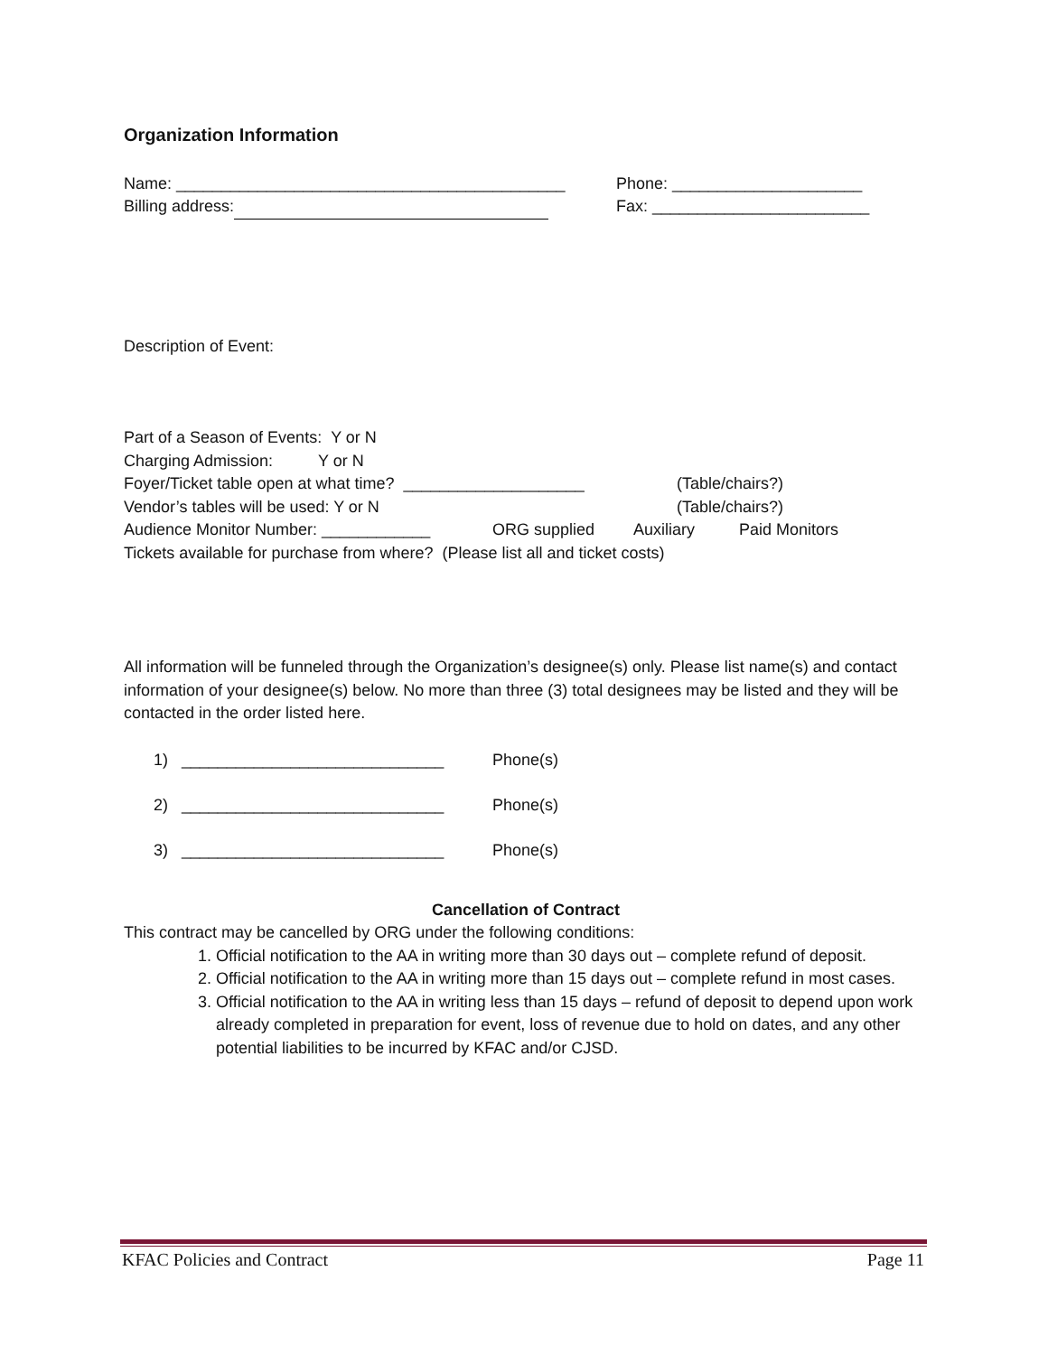Organization Information
Name: ___________________________________________ Phone: _____________________
Billing address: Fax: ________________________
Description of Event:
Part of a Season of Events: Y or N
Charging Admission: Y or N
Foyer/Ticket table open at what time? ____________________ (Table/chairs?)
Vendor’s tables will be used: Y or N (Table/chairs?)
Audience Monitor Number: ____________ ORG supplied Auxiliary Paid Monitors
Tickets available for purchase from where? (Please list all and ticket costs)
All information will be funneled through the Organization’s designee(s) only. Please list name(s) and contact information of your designee(s) below. No more than three (3) total designees may be listed and they will be contacted in the order listed here.
1) _____________________________ Phone(s)
2) _____________________________ Phone(s)
3) _____________________________ Phone(s)
Cancellation of Contract
This contract may be cancelled by ORG under the following conditions:
1. Official notification to the AA in writing more than 30 days out – complete refund of deposit.
2. Official notification to the AA in writing more than 15 days out – complete refund in most cases.
3. Official notification to the AA in writing less than 15 days – refund of deposit to depend upon work already completed in preparation for event, loss of revenue due to hold on dates, and any other potential liabilities to be incurred by KFAC and/or CJSD.
KFAC Policies and Contract Page 11